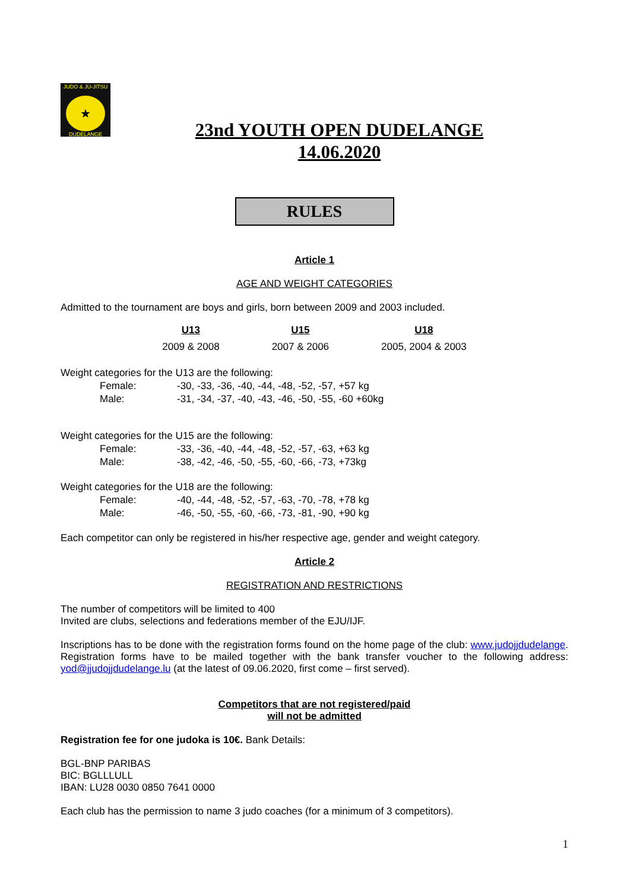JUDO & JU-JITSU
★
DUDELANGE
23nd YOUTH OPEN DUDELANGE
14.06.2020
RULES
Article 1
AGE AND WEIGHT CATEGORIES
Admitted to the tournament are boys and girls, born between 2009 and 2003 included.
| U13 | U15 | U18 |
| --- | --- | --- |
| 2009 & 2008 | 2007 & 2006 | 2005, 2004 & 2003 |
Weight categories for the U13 are the following:
| Female: | -30, -33, -36, -40, -44, -48, -52, -57, +57 kg |
| Male: | -31, -34, -37, -40, -43, -46, -50, -55, -60 +60kg |
Weight categories for the U15 are the following:
| Female: | -33, -36, -40, -44, -48, -52, -57, -63, +63 kg |
| Male: | -38, -42, -46, -50, -55, -60, -66, -73, +73kg |
Weight categories for the U18 are the following:
| Female: | -40, -44, -48, -52, -57, -63, -70, -78, +78 kg |
| Male: | -46, -50, -55, -60, -66, -73, -81, -90, +90 kg |
Each competitor can only be registered in his/her respective age, gender and weight category.
Article 2
REGISTRATION AND RESTRICTIONS
The number of competitors will be limited to 400
Invited are clubs, selections and federations member of the EJU/IJF.
Inscriptions has to be done with the registration forms found on the home page of the club: www.judojjdudelange. Registration forms have to be mailed together with the bank transfer voucher to the following address: yod@jjudojjdudelange.lu (at the latest of 09.06.2020, first come – first served).
Competitors that are not registered/paid
will not be admitted
Registration fee for one judoka is 10€. Bank Details:
BGL-BNP PARIBAS
BIC: BGLLLULL
IBAN: LU28 0030 0850 7641 0000
Each club has the permission to name 3 judo coaches (for a minimum of 3 competitors).
1